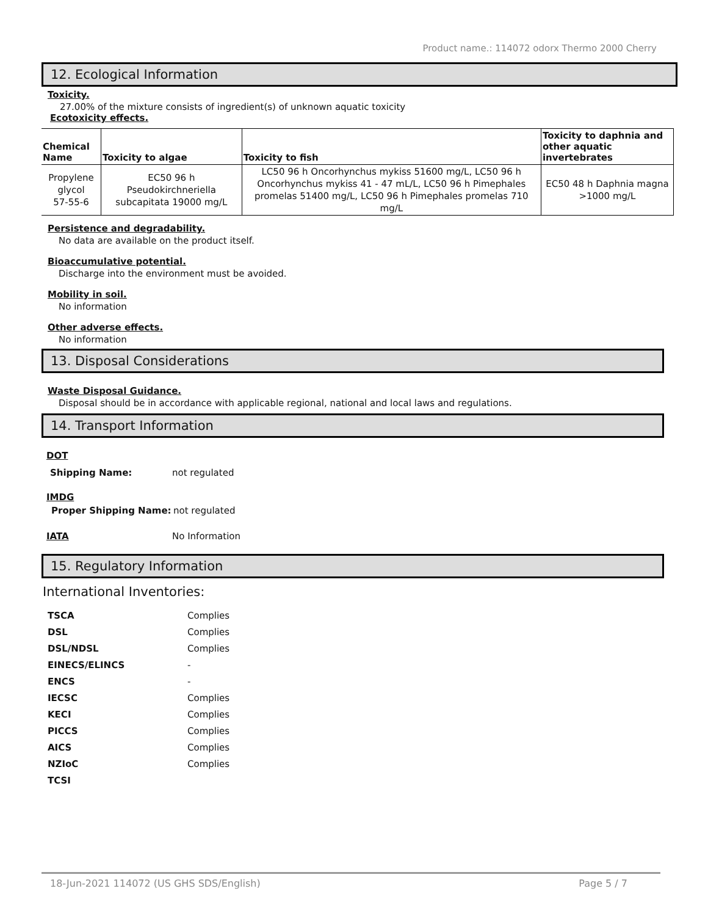Product name.: 114072 odorx Thermo 2000 Cherry
12. Ecological Information
Toxicity.
27.00% of the mixture consists of ingredient(s) of unknown aquatic toxicity
Ecotoxicity effects.
| Chemical Name | Toxicity to algae | Toxicity to fish | Toxicity to daphnia and other aquatic invertebrates |
| --- | --- | --- | --- |
| Propylene glycol 57-55-6 | EC50 96 h Pseudokirchneriella subcapitata 19000 mg/L | LC50 96 h Oncorhynchus mykiss 51600 mg/L, LC50 96 h Oncorhynchus mykiss 41 - 47 mL/L, LC50 96 h Pimephales promelas 51400 mg/L, LC50 96 h Pimephales promelas 710 mg/L | EC50 48 h Daphnia magna >1000 mg/L |
Persistence and degradability.
No data are available on the product itself.
Bioaccumulative potential.
Discharge into the environment must be avoided.
Mobility in soil.
No information
Other adverse effects.
No information
13. Disposal Considerations
Waste Disposal Guidance.
Disposal should be in accordance with applicable regional, national and local laws and regulations.
14. Transport Information
DOT
Shipping Name: not regulated
IMDG
Proper Shipping Name: not regulated
IATA No Information
15. Regulatory Information
International Inventories:
| TSCA | Complies |
| DSL | Complies |
| DSL/NDSL | Complies |
| EINECS/ELINCS | - |
| ENCS | - |
| IECSC | Complies |
| KECI | Complies |
| PICCS | Complies |
| AICS | Complies |
| NZIoC | Complies |
| TCSI | |
18-Jun-2021 114072 (US GHS SDS/English) Page 5 / 7